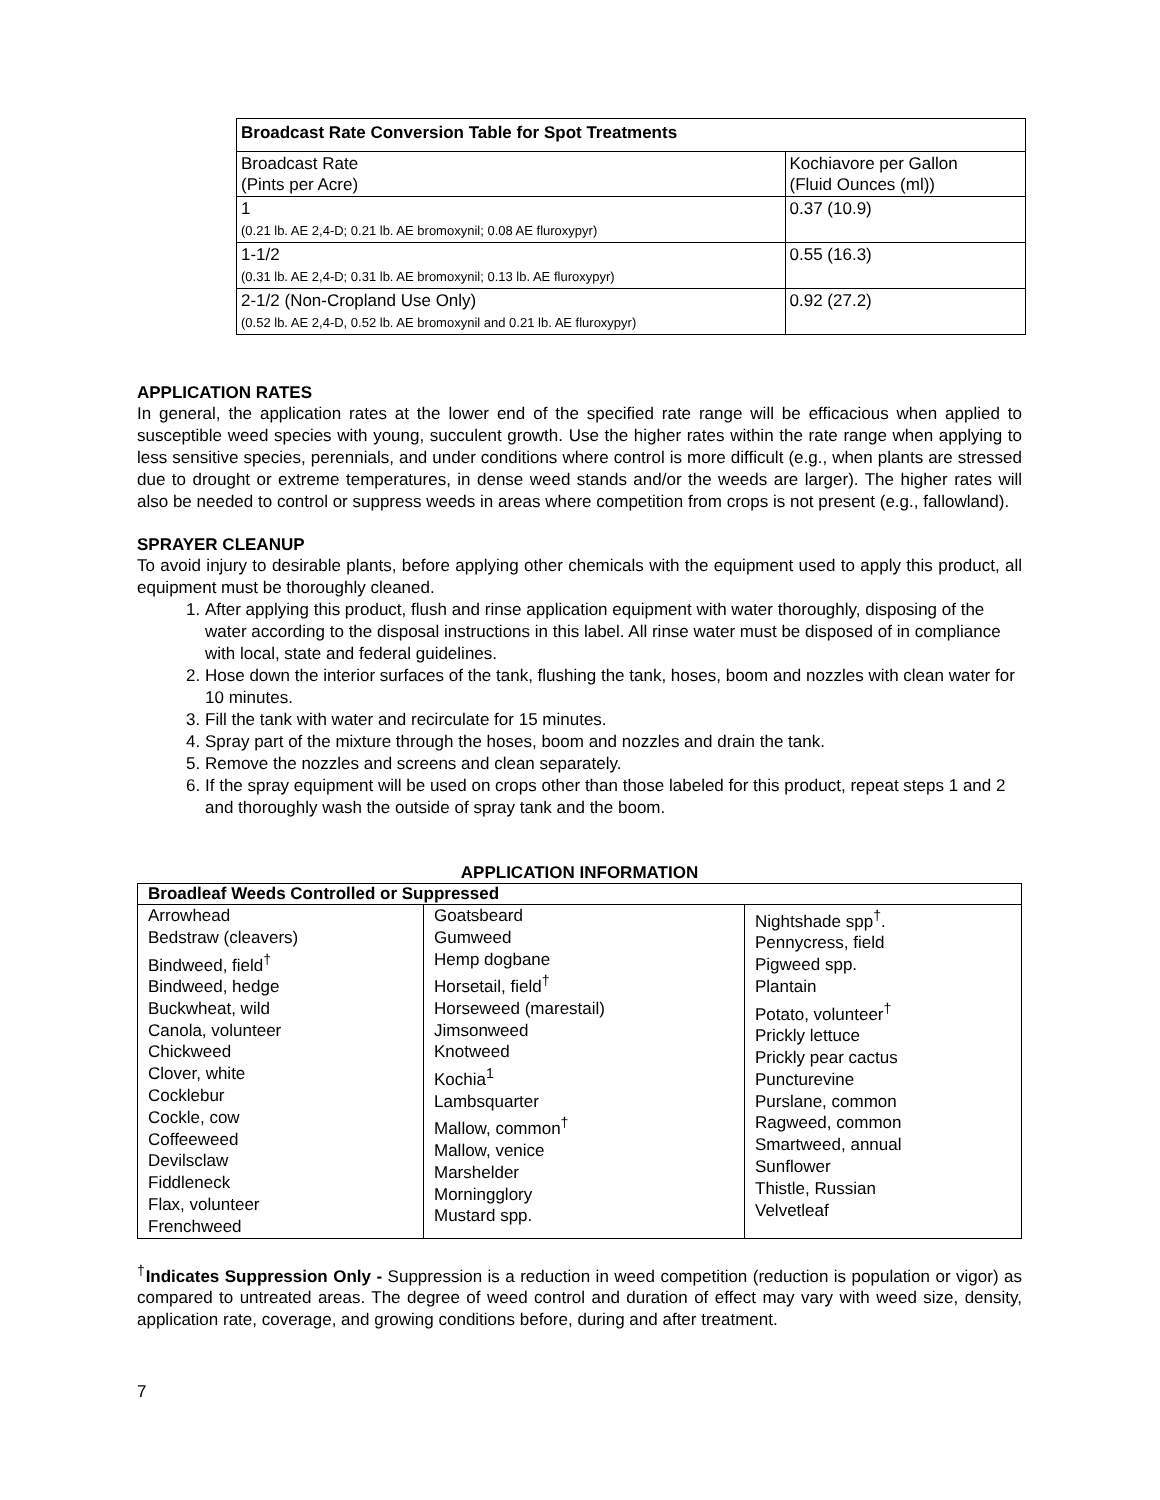| Broadcast Rate Conversion Table for Spot Treatments | |
| Broadcast Rate (Pints per Acre) | Kochiavore per Gallon (Fluid Ounces (ml)) |
| 1 (0.21 lb. AE 2,4-D; 0.21 lb. AE bromoxynil; 0.08 AE fluroxypyr) | 0.37 (10.9) |
| 1-1/2 (0.31 lb. AE 2,4-D; 0.31 lb. AE bromoxynil; 0.13 lb. AE fluroxypyr) | 0.55 (16.3) |
| 2-1/2 (Non-Cropland Use Only) (0.52 lb. AE 2,4-D, 0.52 lb. AE bromoxynil and 0.21 lb. AE fluroxypyr) | 0.92 (27.2) |
APPLICATION RATES
In general, the application rates at the lower end of the specified rate range will be efficacious when applied to susceptible weed species with young, succulent growth. Use the higher rates within the rate range when applying to less sensitive species, perennials, and under conditions where control is more difficult (e.g., when plants are stressed due to drought or extreme temperatures, in dense weed stands and/or the weeds are larger). The higher rates will also be needed to control or suppress weeds in areas where competition from crops is not present (e.g., fallowland).
SPRAYER CLEANUP
To avoid injury to desirable plants, before applying other chemicals with the equipment used to apply this product, all equipment must be thoroughly cleaned.
1. After applying this product, flush and rinse application equipment with water thoroughly, disposing of the water according to the disposal instructions in this label. All rinse water must be disposed of in compliance with local, state and federal guidelines.
2. Hose down the interior surfaces of the tank, flushing the tank, hoses, boom and nozzles with clean water for 10 minutes.
3. Fill the tank with water and recirculate for 15 minutes.
4. Spray part of the mixture through the hoses, boom and nozzles and drain the tank.
5. Remove the nozzles and screens and clean separately.
6. If the spray equipment will be used on crops other than those labeled for this product, repeat steps 1 and 2 and thoroughly wash the outside of spray tank and the boom.
APPLICATION INFORMATION
| Broadleaf Weeds Controlled or Suppressed | | |
| --- | --- | --- |
| Arrowhead Bedstraw (cleavers) Bindweed, field<sup>†</sup> Bindweed, hedge Buckwheat, wild Canola, volunteer Chickweed Clover, white Cocklebur Cockle, cow Coffeeweed Devilsclaw Fiddleneck Flax, volunteer Frenchweed | Goatsbeard Gumweed Hemp dogbane Horsetail, field<sup>†</sup> Horseweed (marestail) Jimsonweed Knotweed Kochia<sup>1</sup> Lambsquarter Mallow, common<sup>†</sup> Mallow, venice Marshelder Morningglory Mustard spp. | Nightshade spp<sup>†</sup>. Pennycress, field Pigweed spp. Plantain Potato, volunteer<sup>†</sup> Prickly lettuce Prickly pear cactus Puncturevine Purslane, common Ragweed, common Smartweed, annual Sunflower Thistle, Russian Velvetleaf |
<sup>†</sup> Indicates Suppression Only - Suppression is a reduction in weed competition (reduction is population or vigor) as compared to untreated areas. The degree of weed control and duration of effect may vary with weed size, density, application rate, coverage, and growing conditions before, during and after treatment.
7